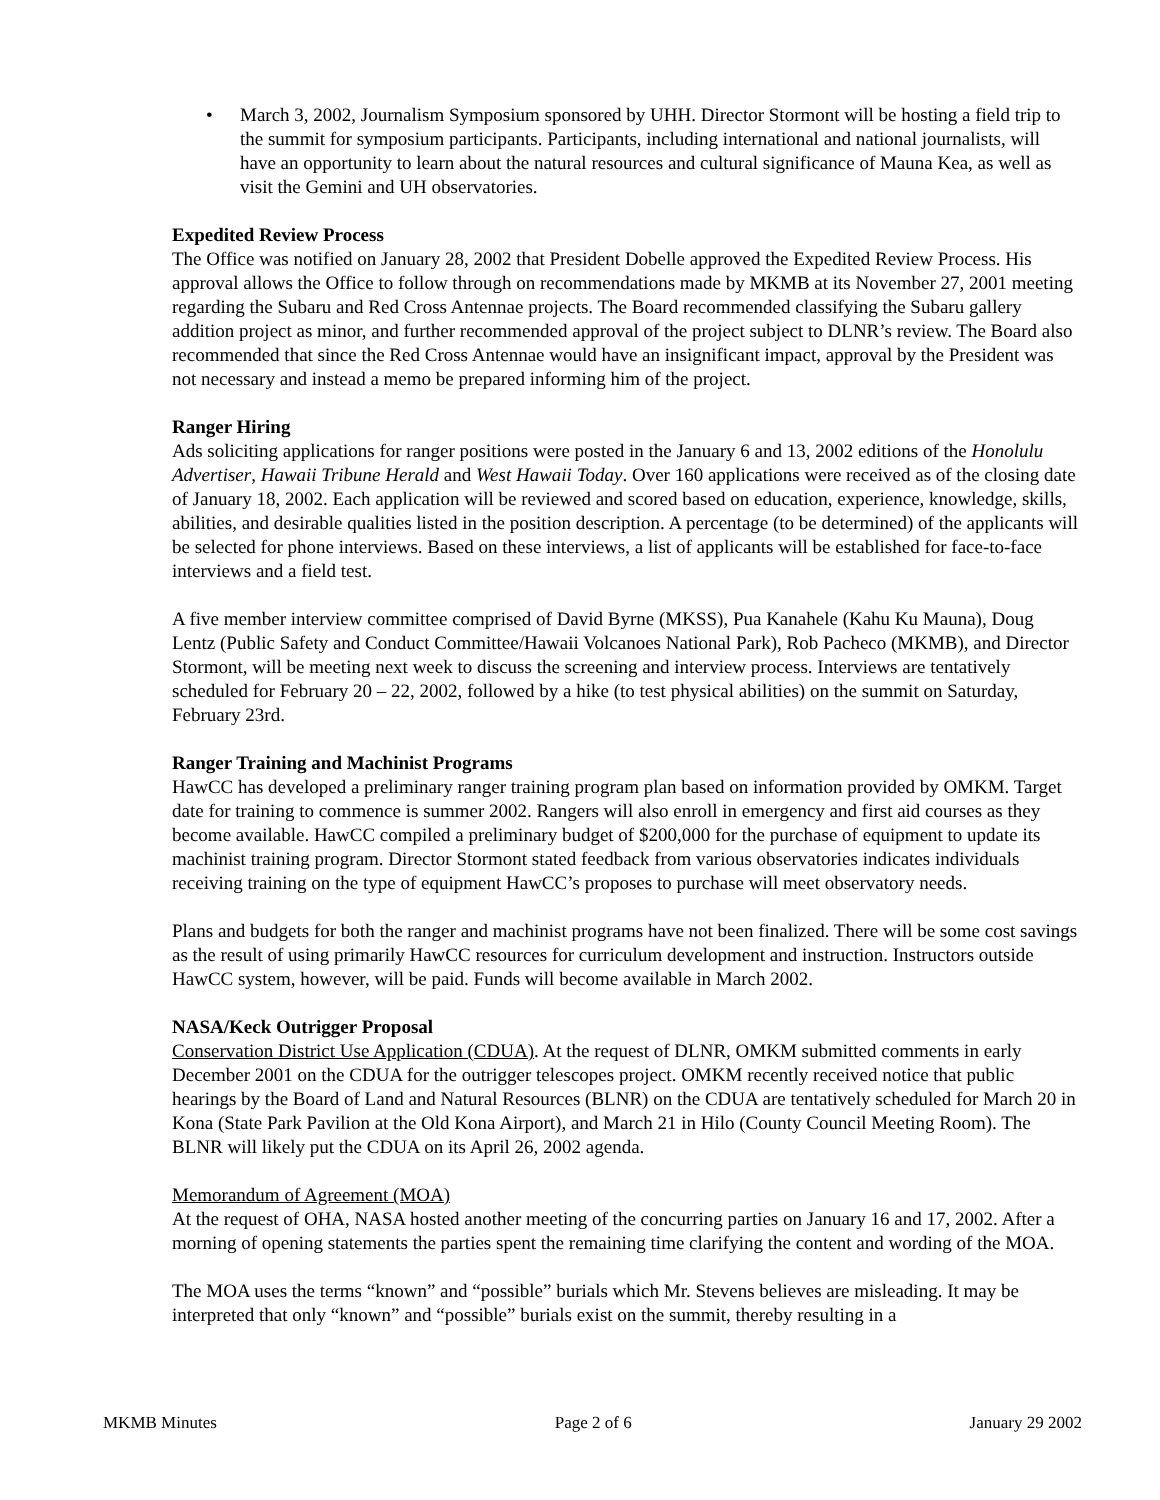• March 3, 2002, Journalism Symposium sponsored by UHH. Director Stormont will be hosting a field trip to the summit for symposium participants. Participants, including international and national journalists, will have an opportunity to learn about the natural resources and cultural significance of Mauna Kea, as well as visit the Gemini and UH observatories.
Expedited Review Process
The Office was notified on January 28, 2002 that President Dobelle approved the Expedited Review Process. His approval allows the Office to follow through on recommendations made by MKMB at its November 27, 2001 meeting regarding the Subaru and Red Cross Antennae projects. The Board recommended classifying the Subaru gallery addition project as minor, and further recommended approval of the project subject to DLNR’s review. The Board also recommended that since the Red Cross Antennae would have an insignificant impact, approval by the President was not necessary and instead a memo be prepared informing him of the project.
Ranger Hiring
Ads soliciting applications for ranger positions were posted in the January 6 and 13, 2002 editions of the Honolulu Advertiser, Hawaii Tribune Herald and West Hawaii Today. Over 160 applications were received as of the closing date of January 18, 2002. Each application will be reviewed and scored based on education, experience, knowledge, skills, abilities, and desirable qualities listed in the position description. A percentage (to be determined) of the applicants will be selected for phone interviews. Based on these interviews, a list of applicants will be established for face-to-face interviews and a field test.
A five member interview committee comprised of David Byrne (MKSS), Pua Kanahele (Kahu Ku Mauna), Doug Lentz (Public Safety and Conduct Committee/Hawaii Volcanoes National Park), Rob Pacheco (MKMB), and Director Stormont, will be meeting next week to discuss the screening and interview process. Interviews are tentatively scheduled for February 20 – 22, 2002, followed by a hike (to test physical abilities) on the summit on Saturday, February 23rd.
Ranger Training and Machinist Programs
HawCC has developed a preliminary ranger training program plan based on information provided by OMKM. Target date for training to commence is summer 2002. Rangers will also enroll in emergency and first aid courses as they become available. HawCC compiled a preliminary budget of $200,000 for the purchase of equipment to update its machinist training program. Director Stormont stated feedback from various observatories indicates individuals receiving training on the type of equipment HawCC’s proposes to purchase will meet observatory needs.
Plans and budgets for both the ranger and machinist programs have not been finalized. There will be some cost savings as the result of using primarily HawCC resources for curriculum development and instruction. Instructors outside HawCC system, however, will be paid. Funds will become available in March 2002.
NASA/Keck Outrigger Proposal
Conservation District Use Application (CDUA). At the request of DLNR, OMKM submitted comments in early December 2001 on the CDUA for the outrigger telescopes project. OMKM recently received notice that public hearings by the Board of Land and Natural Resources (BLNR) on the CDUA are tentatively scheduled for March 20 in Kona (State Park Pavilion at the Old Kona Airport), and March 21 in Hilo (County Council Meeting Room). The BLNR will likely put the CDUA on its April 26, 2002 agenda.
Memorandum of Agreement (MOA)
At the request of OHA, NASA hosted another meeting of the concurring parties on January 16 and 17, 2002. After a morning of opening statements the parties spent the remaining time clarifying the content and wording of the MOA.
The MOA uses the terms “known” and “possible” burials which Mr. Stevens believes are misleading. It may be interpreted that only “known” and “possible” burials exist on the summit, thereby resulting in a
MKMB Minutes Page 2 of 6 January 29 2002